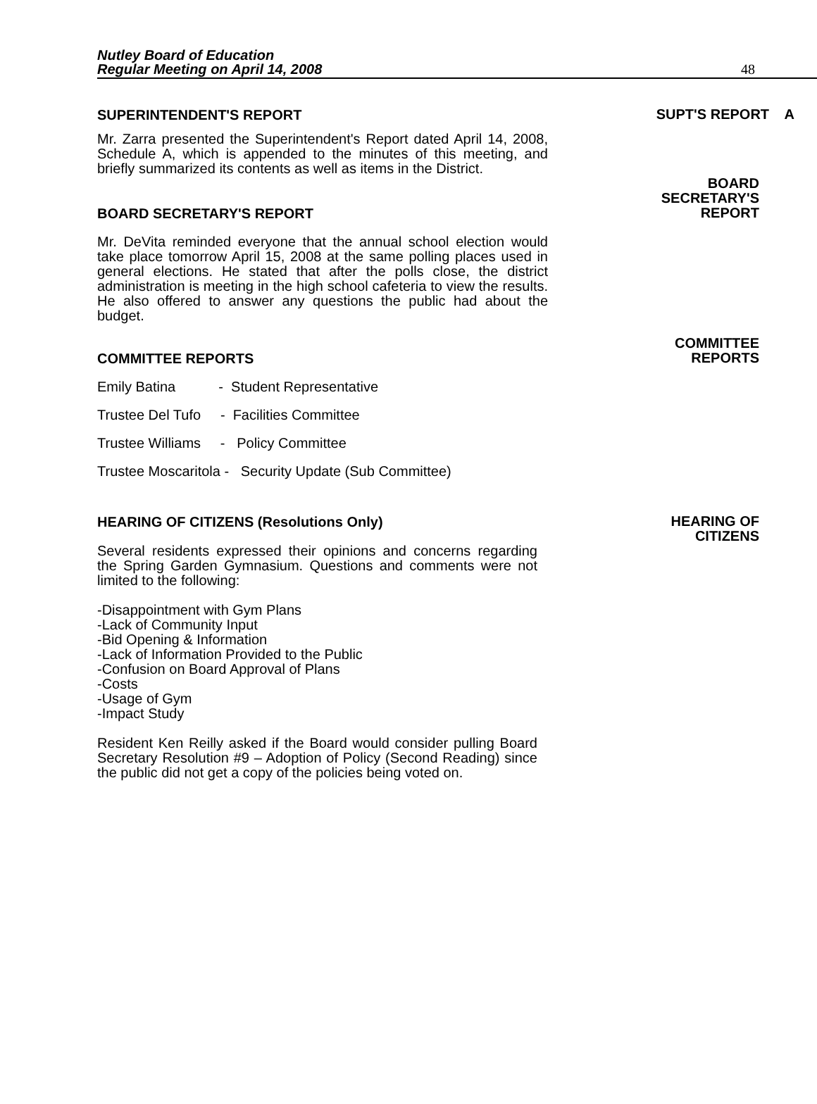Nutley Board of Education
Regular Meeting on April 14, 2008
48
SUPERINTENDENT'S REPORT
SUPT'S REPORT A
Mr. Zarra presented the Superintendent's Report dated April 14, 2008, Schedule A, which is appended to the minutes of this meeting, and briefly summarized its contents as well as items in the District.
BOARD SECRETARY'S REPORT
BOARD
SECRETARY'S
REPORT
Mr. DeVita reminded everyone that the annual school election would take place tomorrow April 15, 2008 at the same polling places used in general elections. He stated that after the polls close, the district administration is meeting in the high school cafeteria to view the results. He also offered to answer any questions the public had about the budget.
COMMITTEE REPORTS
COMMITTEE
REPORTS
Emily Batina - Student Representative
Trustee Del Tufo - Facilities Committee
Trustee Williams - Policy Committee
Trustee Moscaritola - Security Update (Sub Committee)
HEARING OF CITIZENS (Resolutions Only)
HEARING OF
CITIZENS
Several residents expressed their opinions and concerns regarding the Spring Garden Gymnasium. Questions and comments were not limited to the following:
-Disappointment with Gym Plans
-Lack of Community Input
-Bid Opening & Information
-Lack of Information Provided to the Public
-Confusion on Board Approval of Plans
-Costs
-Usage of Gym
-Impact Study
Resident Ken Reilly asked if the Board would consider pulling Board Secretary Resolution #9 – Adoption of Policy (Second Reading) since the public did not get a copy of the policies being voted on.